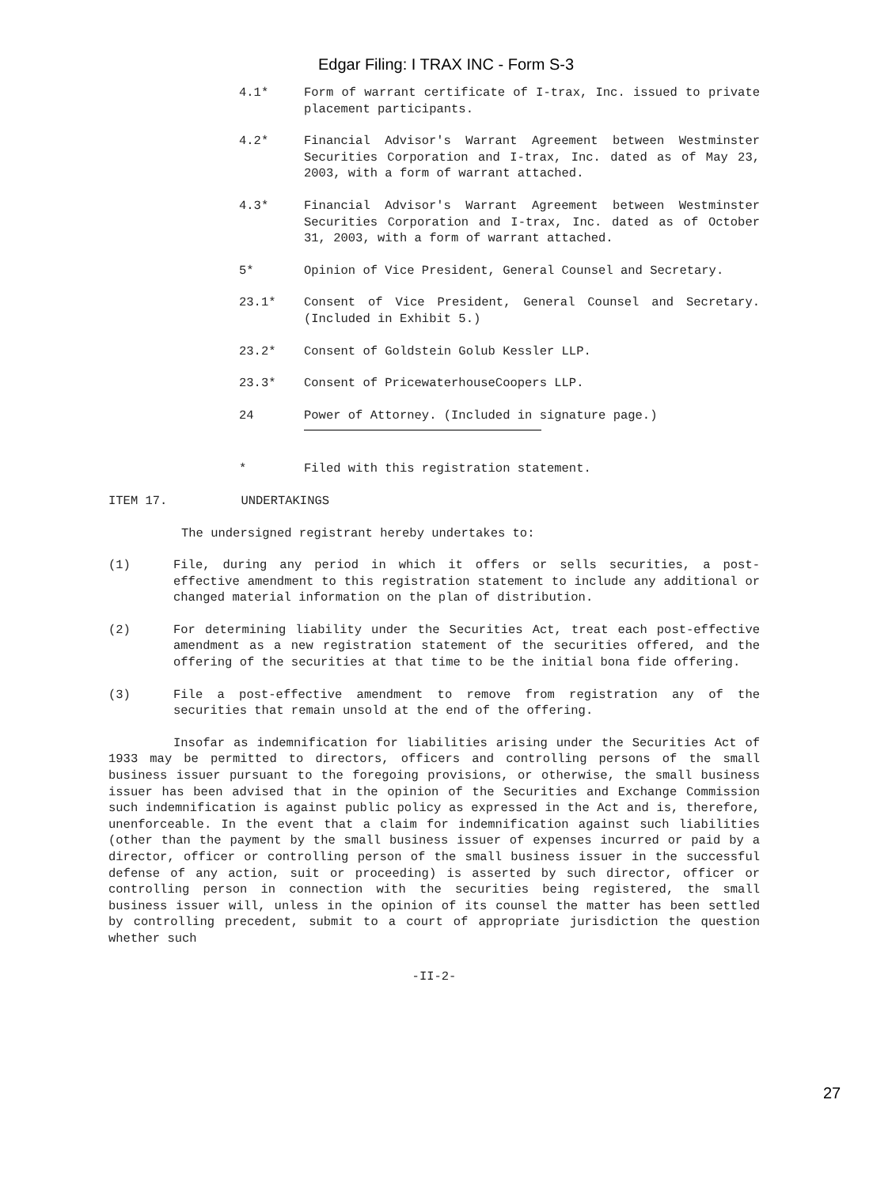Edgar Filing: I TRAX INC - Form S-3
4.1* Form of warrant certificate of I-trax, Inc. issued to private placement participants.
4.2* Financial Advisor's Warrant Agreement between Westminster Securities Corporation and I-trax, Inc. dated as of May 23, 2003, with a form of warrant attached.
4.3* Financial Advisor's Warrant Agreement between Westminster Securities Corporation and I-trax, Inc. dated as of October 31, 2003, with a form of warrant attached.
5* Opinion of Vice President, General Counsel and Secretary.
23.1* Consent of Vice President, General Counsel and Secretary. (Included in Exhibit 5.)
23.2* Consent of Goldstein Golub Kessler LLP.
23.3* Consent of PricewaterhouseCoopers LLP.
24 Power of Attorney. (Included in signature page.)
* Filed with this registration statement.
ITEM 17. UNDERTAKINGS
The undersigned registrant hereby undertakes to:
(1) File, during any period in which it offers or sells securities, a post-effective amendment to this registration statement to include any additional or changed material information on the plan of distribution.
(2) For determining liability under the Securities Act, treat each post-effective amendment as a new registration statement of the securities offered, and the offering of the securities at that time to be the initial bona fide offering.
(3) File a post-effective amendment to remove from registration any of the securities that remain unsold at the end of the offering.
Insofar as indemnification for liabilities arising under the Securities Act of 1933 may be permitted to directors, officers and controlling persons of the small business issuer pursuant to the foregoing provisions, or otherwise, the small business issuer has been advised that in the opinion of the Securities and Exchange Commission such indemnification is against public policy as expressed in the Act and is, therefore, unenforceable. In the event that a claim for indemnification against such liabilities (other than the payment by the small business issuer of expenses incurred or paid by a director, officer or controlling person of the small business issuer in the successful defense of any action, suit or proceeding) is asserted by such director, officer or controlling person in connection with the securities being registered, the small business issuer will, unless in the opinion of its counsel the matter has been settled by controlling precedent, submit to a court of appropriate jurisdiction the question whether such
-II-2-
27